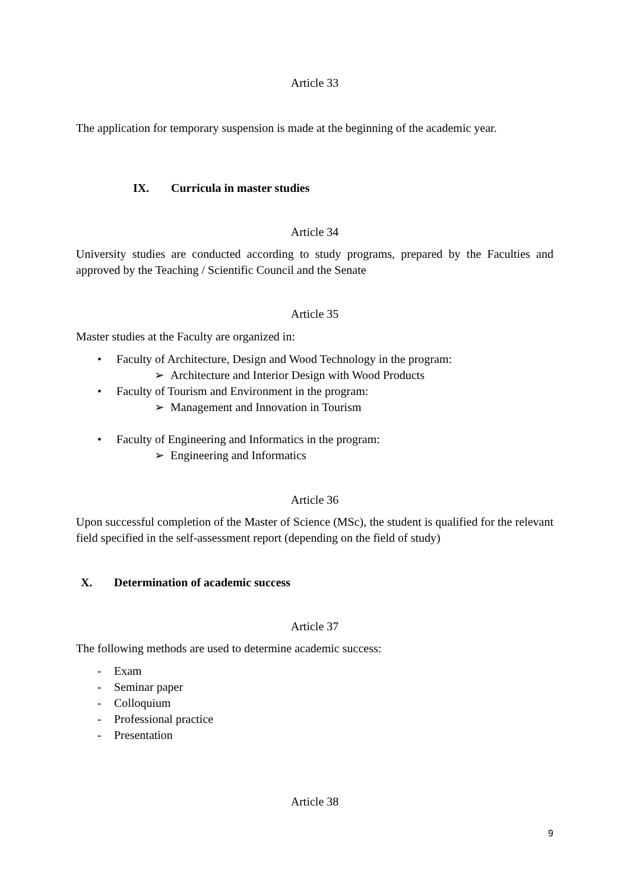Article 33
The application for temporary suspension is made at the beginning of the academic year.
IX. Curricula in master studies
Article 34
University studies are conducted according to study programs, prepared by the Faculties and approved by the Teaching / Scientific Council and the Senate
Article 35
Master studies at the Faculty are organized in:
• Faculty of Architecture, Design and Wood Technology in the program:
➢ Architecture and Interior Design with Wood Products
• Faculty of Tourism and Environment in the program:
➢ Management and Innovation in Tourism
• Faculty of Engineering and Informatics in the program:
➢ Engineering and Informatics
Article 36
Upon successful completion of the Master of Science (MSc), the student is qualified for the relevant field specified in the self-assessment report (depending on the field of study)
X. Determination of academic success
Article 37
The following methods are used to determine academic success:
- Exam
- Seminar paper
- Colloquium
- Professional practice
- Presentation
Article 38
9